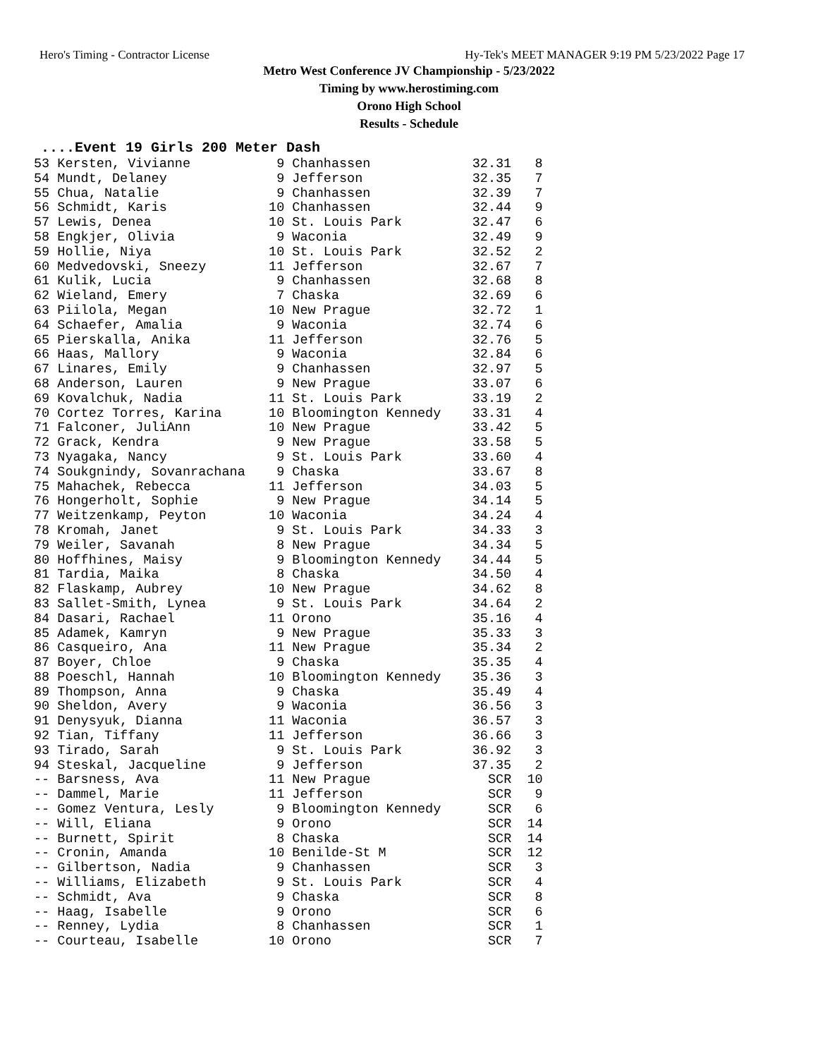Hero's Timing - Contractor License Hy-Tek's MEET MANAGER 9:19 PM 5/23/2022 Page 17
Metro West Conference JV Championship - 5/23/2022
Timing by www.herostiming.com
Orono High School
Results - Schedule
....Event 19 Girls 200 Meter Dash
| 53 Kersten, Vivianne | 9 Chanhassen | 32.31 | 8 |
| 54 Mundt, Delaney | 9 Jefferson | 32.35 | 7 |
| 55 Chua, Natalie | 9 Chanhassen | 32.39 | 7 |
| 56 Schmidt, Karis | 10 Chanhassen | 32.44 | 9 |
| 57 Lewis, Denea | 10 St. Louis Park | 32.47 | 6 |
| 58 Engkjer, Olivia | 9 Waconia | 32.49 | 9 |
| 59 Hollie, Niya | 10 St. Louis Park | 32.52 | 2 |
| 60 Medvedovski, Sneezy | 11 Jefferson | 32.67 | 7 |
| 61 Kulik, Lucia | 9 Chanhassen | 32.68 | 8 |
| 62 Wieland, Emery | 7 Chaska | 32.69 | 6 |
| 63 Piilola, Megan | 10 New Prague | 32.72 | 1 |
| 64 Schaefer, Amalia | 9 Waconia | 32.74 | 6 |
| 65 Pierskalla, Anika | 11 Jefferson | 32.76 | 5 |
| 66 Haas, Mallory | 9 Waconia | 32.84 | 6 |
| 67 Linares, Emily | 9 Chanhassen | 32.97 | 5 |
| 68 Anderson, Lauren | 9 New Prague | 33.07 | 6 |
| 69 Kovalchuk, Nadia | 11 St. Louis Park | 33.19 | 2 |
| 70 Cortez Torres, Karina | 10 Bloomington Kennedy | 33.31 | 4 |
| 71 Falconer, JuliAnn | 10 New Prague | 33.42 | 5 |
| 72 Grack, Kendra | 9 New Prague | 33.58 | 5 |
| 73 Nyagaka, Nancy | 9 St. Louis Park | 33.60 | 4 |
| 74 Soukgnindy, Sovanrachana | 9 Chaska | 33.67 | 8 |
| 75 Mahachek, Rebecca | 11 Jefferson | 34.03 | 5 |
| 76 Hongerholt, Sophie | 9 New Prague | 34.14 | 5 |
| 77 Weitzenkamp, Peyton | 10 Waconia | 34.24 | 4 |
| 78 Kromah, Janet | 9 St. Louis Park | 34.33 | 3 |
| 79 Weiler, Savanah | 8 New Prague | 34.34 | 5 |
| 80 Hoffhines, Maisy | 9 Bloomington Kennedy | 34.44 | 5 |
| 81 Tardia, Maika | 8 Chaska | 34.50 | 4 |
| 82 Flaskamp, Aubrey | 10 New Prague | 34.62 | 8 |
| 83 Sallet-Smith, Lynea | 9 St. Louis Park | 34.64 | 2 |
| 84 Dasari, Rachael | 11 Orono | 35.16 | 4 |
| 85 Adamek, Kamryn | 9 New Prague | 35.33 | 3 |
| 86 Casqueiro, Ana | 11 New Prague | 35.34 | 2 |
| 87 Boyer, Chloe | 9 Chaska | 35.35 | 4 |
| 88 Poeschl, Hannah | 10 Bloomington Kennedy | 35.36 | 3 |
| 89 Thompson, Anna | 9 Chaska | 35.49 | 4 |
| 90 Sheldon, Avery | 9 Waconia | 36.56 | 3 |
| 91 Denysyuk, Dianna | 11 Waconia | 36.57 | 3 |
| 92 Tian, Tiffany | 11 Jefferson | 36.66 | 3 |
| 93 Tirado, Sarah | 9 St. Louis Park | 36.92 | 3 |
| 94 Steskal, Jacqueline | 9 Jefferson | 37.35 | 2 |
| -- Barsness, Ava | 11 New Prague | SCR | 10 |
| -- Dammel, Marie | 11 Jefferson | SCR | 9 |
| -- Gomez Ventura, Lesly | 9 Bloomington Kennedy | SCR | 6 |
| -- Will, Eliana | 9 Orono | SCR | 14 |
| -- Burnett, Spirit | 8 Chaska | SCR | 14 |
| -- Cronin, Amanda | 10 Benilde-St M | SCR | 12 |
| -- Gilbertson, Nadia | 9 Chanhassen | SCR | 3 |
| -- Williams, Elizabeth | 9 St. Louis Park | SCR | 4 |
| -- Schmidt, Ava | 9 Chaska | SCR | 8 |
| -- Haag, Isabelle | 9 Orono | SCR | 6 |
| -- Renney, Lydia | 8 Chanhassen | SCR | 1 |
| -- Courteau, Isabelle | 10 Orono | SCR | 7 |